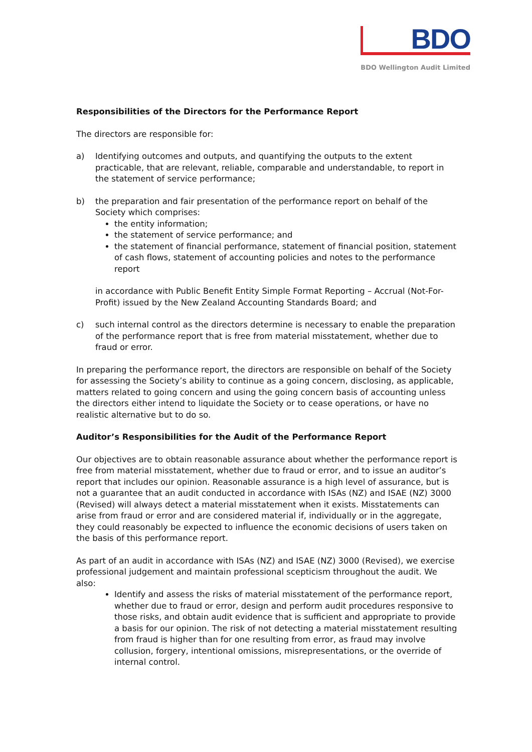BDO
BDO Wellington Audit Limited
Responsibilities of the Directors for the Performance Report
The directors are responsible for:
a) Identifying outcomes and outputs, and quantifying the outputs to the extent practicable, that are relevant, reliable, comparable and understandable, to report in the statement of service performance;
b) the preparation and fair presentation of the performance report on behalf of the Society which comprises:
the entity information;
the statement of service performance; and
the statement of financial performance, statement of financial position, statement of cash flows, statement of accounting policies and notes to the performance report
in accordance with Public Benefit Entity Simple Format Reporting – Accrual (Not-For-Profit) issued by the New Zealand Accounting Standards Board; and
c) such internal control as the directors determine is necessary to enable the preparation of the performance report that is free from material misstatement, whether due to fraud or error.
In preparing the performance report, the directors are responsible on behalf of the Society for assessing the Society’s ability to continue as a going concern, disclosing, as applicable, matters related to going concern and using the going concern basis of accounting unless the directors either intend to liquidate the Society or to cease operations, or have no realistic alternative but to do so.
Auditor’s Responsibilities for the Audit of the Performance Report
Our objectives are to obtain reasonable assurance about whether the performance report is free from material misstatement, whether due to fraud or error, and to issue an auditor’s report that includes our opinion. Reasonable assurance is a high level of assurance, but is not a guarantee that an audit conducted in accordance with ISAs (NZ) and ISAE (NZ) 3000 (Revised) will always detect a material misstatement when it exists. Misstatements can arise from fraud or error and are considered material if, individually or in the aggregate, they could reasonably be expected to influence the economic decisions of users taken on the basis of this performance report.
As part of an audit in accordance with ISAs (NZ) and ISAE (NZ) 3000 (Revised), we exercise professional judgement and maintain professional scepticism throughout the audit. We also:
Identify and assess the risks of material misstatement of the performance report, whether due to fraud or error, design and perform audit procedures responsive to those risks, and obtain audit evidence that is sufficient and appropriate to provide a basis for our opinion. The risk of not detecting a material misstatement resulting from fraud is higher than for one resulting from error, as fraud may involve collusion, forgery, intentional omissions, misrepresentations, or the override of internal control.